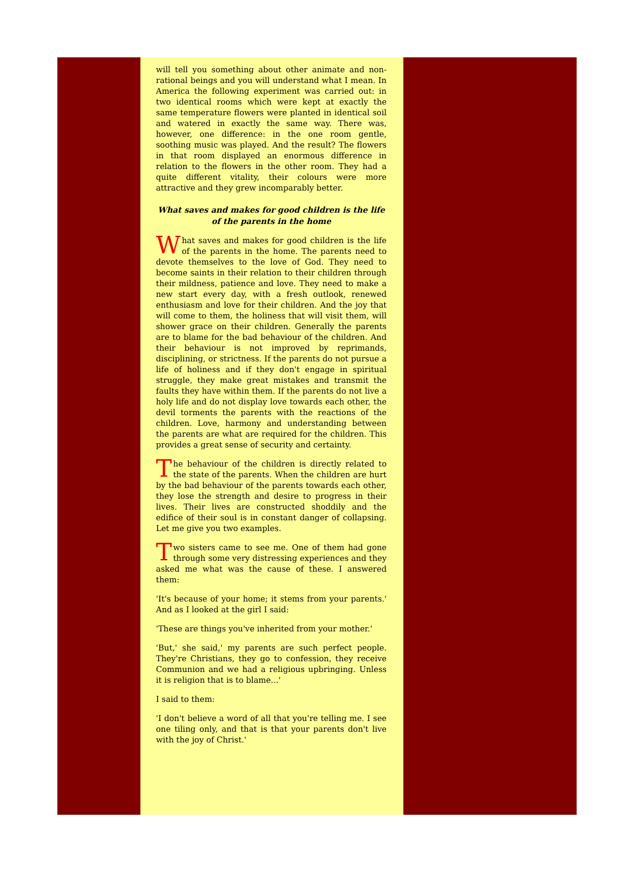will tell you something about other animate and non-rational beings and you will understand what I mean. In America the following experiment was carried out: in two identical rooms which were kept at exactly the same temperature flowers were planted in identical soil and watered in exactly the same way. There was, however, one difference: in the one room gentle, soothing music was played. And the result? The flowers in that room displayed an enormous difference in relation to the flowers in the other room. They had a quite different vitality, their colours were more attractive and they grew incomparably better.
What saves and makes for good children is the life of the parents in the home
What saves and makes for good children is the life of the parents in the home. The parents need to devote themselves to the love of God. They need to become saints in their relation to their children through their mildness, patience and love. They need to make a new start every day, with a fresh outlook, renewed enthusiasm and love for their children. And the joy that will come to them, the holiness that will visit them, will shower grace on their children. Generally the parents are to blame for the bad behaviour of the children. And their behaviour is not improved by reprimands, disciplining, or strictness. If the parents do not pursue a life of holiness and if they don't engage in spiritual struggle, they make great mistakes and transmit the faults they have within them. If the parents do not live a holy life and do not display love towards each other, the devil torments the parents with the reactions of the children. Love, harmony and understanding between the parents are what are required for the children. This provides a great sense of security and certainty.
The behaviour of the children is directly related to the state of the parents. When the children are hurt by the bad behaviour of the parents towards each other, they lose the strength and desire to progress in their lives. Their lives are constructed shoddily and the edifice of their soul is in constant danger of collapsing. Let me give you two examples.
Two sisters came to see me. One of them had gone through some very distressing experiences and they asked me what was the cause of these. I answered them:
'It's because of your home; it stems from your parents.' And as I looked at the girl I said:
'These are things you've inherited from your mother.'
'But,' she said,' my parents are such perfect people. They're Christians, they go to confession, they receive Communion and we had a religious upbringing. Unless it is religion that is to blame...'
I said to them:
'I don't believe a word of all that you're telling me. I see one tiling only, and that is that your parents don't live with the joy of Christ.'